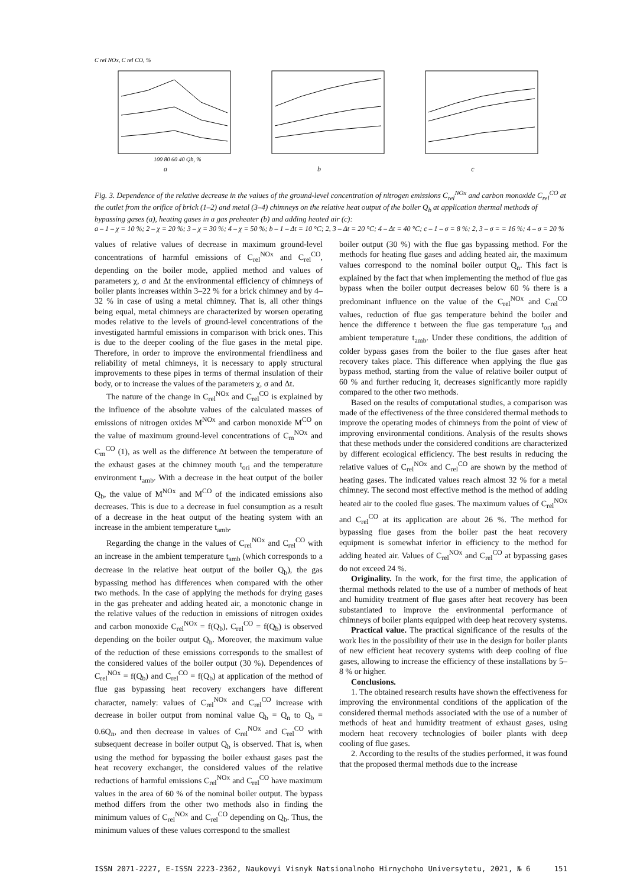C rel NOx, C rel CO, %
100 80 60 40 Qb, %
a
b c
Fig. 3. Dependence of the relative decrease in the values of the ground-level concentration of nitrogen emissions C<sub>rel</sub><sup>NOx</sup> and carbon monoxide C<sub>rel</sub><sup>CO</sup> at the outlet from the orifice of brick (1–2) and metal (3–4) chimneys on the relative heat output of the boiler Q<sub>b</sub> at application thermal methods of bypassing gases (a), heating gases in a gas preheater (b) and adding heated air (c):
a – 1 – χ = 10 %; 2 – χ = 20 %; 3 – χ = 30 %; 4 – χ = 50 %; b – 1 – Δt = 10 °C; 2, 3 – Δt = 20 °C; 4 – Δt = 40 °C; c – 1 – σ = 8 %; 2, 3 – σ = = 16 %; 4 – σ = 20 %
values of relative values of decrease in maximum ground-level concentrations of harmful emissions of C<sub>rel</sub><sup>NOx</sup> and C<sub>rel</sub><sup>CO</sup>, depending on the boiler mode, applied method and values of parameters χ, σ and Δt the environmental efficiency of chimneys of boiler plants increases within 3–22 % for a brick chimney and by 4–32 % in case of using a metal chimney. That is, all other things being equal, metal chimneys are characterized by worsen operating modes relative to the levels of ground-level concentrations of the investigated harmful emissions in comparison with brick ones. This is due to the deeper cooling of the flue gases in the metal pipe. Therefore, in order to improve the environmental friendliness and reliability of metal chimneys, it is necessary to apply structural improvements to these pipes in terms of thermal insulation of their body, or to increase the values of the parameters χ, σ and Δt.
The nature of the change in C<sub>rel</sub><sup>NOx</sup> and C<sub>rel</sub><sup>CO</sup> is explained by the influence of the absolute values of the calculated masses of emissions of nitrogen oxides M<sup>NOx</sup> and carbon monoxide M<sup>CO</sup> on the value of maximum ground-level concentrations of C<sub>m</sub><sup>NOx</sup> and C<sub>m</sub><sup>CO</sup> (1), as well as the difference Δt between the temperature of the exhaust gases at the chimney mouth t<sub>ori</sub> and the temperature environment t<sub>amb</sub>. With a decrease in the heat output of the boiler Q<sub>b</sub>, the value of M<sup>NOx</sup> and M<sup>CO</sup> of the indicated emissions also decreases. This is due to a decrease in fuel consumption as a result of a decrease in the heat output of the heating system with an increase in the ambient temperature t<sub>amb</sub>.
Regarding the change in the values of C<sub>rel</sub><sup>NOx</sup> and C<sub>rel</sub><sup>CO</sup> with an increase in the ambient temperature t<sub>amb</sub> (which corresponds to a decrease in the relative heat output of the boiler Q<sub>b</sub>), the gas bypassing method has differences when compared with the other two methods. In the case of applying the methods for drying gases in the gas preheater and adding heated air, a monotonic change in the relative values of the reduction in emissions of nitrogen oxides and carbon monoxide C<sub>rel</sub><sup>NOx</sup> = f(Q<sub>b</sub>), C<sub>rel</sub><sup>CO</sup> = f(Q<sub>b</sub>) is observed depending on the boiler output Q<sub>b</sub>. Moreover, the maximum value of the reduction of these emissions corresponds to the smallest of the considered values of the boiler output (30 %). Dependences of C<sub>rel</sub><sup>NOx</sup> = f(Q<sub>b</sub>) and C<sub>rel</sub><sup>CO</sup> = f(Q<sub>b</sub>) at application of the method of flue gas bypassing heat recovery exchangers have different character, namely: values of C<sub>rel</sub><sup>NOx</sup> and C<sub>rel</sub><sup>CO</sup> increase with decrease in boiler output from nominal value Q<sub>b</sub> = Q<sub>n</sub> to Q<sub>b</sub> = 0.6Q<sub>n</sub>, and then decrease in values of C<sub>rel</sub><sup>NOx</sup> and C<sub>rel</sub><sup>CO</sup> with subsequent decrease in boiler output Q<sub>b</sub> is observed. That is, when using the method for bypassing the boiler exhaust gases past the heat recovery exchanger, the considered values of the relative reductions of harmful emissions C<sub>rel</sub><sup>NOx</sup> and C<sub>rel</sub><sup>CO</sup> have maximum values in the area of 60 % of the nominal boiler output. The bypass method differs from the other two methods also in finding the minimum values of C<sub>rel</sub><sup>NOx</sup> and C<sub>rel</sub><sup>CO</sup> depending on Q<sub>b</sub>. Thus, the minimum values of these values correspond to the smallest
boiler output (30 %) with the flue gas bypassing method. For the methods for heating flue gases and adding heated air, the maximum values correspond to the nominal boiler output Q<sub>n</sub>. This fact is explained by the fact that when implementing the method of flue gas bypass when the boiler output decreases below 60 % there is a predominant influence on the value of the C<sub>rel</sub><sup>NOx</sup> and C<sub>rel</sub><sup>CO</sup> values, reduction of flue gas temperature behind the boiler and hence the difference t between the flue gas temperature t<sub>ori</sub> and ambient temperature t<sub>amb</sub>. Under these conditions, the addition of colder bypass gases from the boiler to the flue gases after heat recovery takes place. This difference when applying the flue gas bypass method, starting from the value of relative boiler output of 60 % and further reducing it, decreases significantly more rapidly compared to the other two methods.
Based on the results of computational studies, a comparison was made of the effectiveness of the three considered thermal methods to improve the operating modes of chimneys from the point of view of improving environmental conditions. Analysis of the results shows that these methods under the considered conditions are characterized by different ecological efficiency. The best results in reducing the relative values of C<sub>rel</sub><sup>NOx</sup> and C<sub>rel</sub><sup>CO</sup> are shown by the method of heating gases. The indicated values reach almost 32 % for a metal chimney. The second most effective method is the method of adding heated air to the cooled flue gases. The maximum values of C<sub>rel</sub><sup>NOx</sup> and C<sub>rel</sub><sup>CO</sup> at its application are about 26 %. The method for bypassing flue gases from the boiler past the heat recovery equipment is somewhat inferior in efficiency to the method for adding heated air. Values of C<sub>rel</sub><sup>NOx</sup> and C<sub>rel</sub><sup>CO</sup> at bypassing gases do not exceed 24 %.
Originality. In the work, for the first time, the application of thermal methods related to the use of a number of methods of heat and humidity treatment of flue gases after heat recovery has been substantiated to improve the environmental performance of chimneys of boiler plants equipped with deep heat recovery systems.
Practical value. The practical significance of the results of the work lies in the possibility of their use in the design for boiler plants of new efficient heat recovery systems with deep cooling of flue gases, allowing to increase the efficiency of these installations by 5–8 % or higher.
Conclusions.
1. The obtained research results have shown the effectiveness for improving the environmental conditions of the application of the considered thermal methods associated with the use of a number of methods of heat and humidity treatment of exhaust gases, using modern heat recovery technologies of boiler plants with deep cooling of flue gases.
2. According to the results of the studies performed, it was found that the proposed thermal methods due to the increase
ISSN 2071-2227, E-ISSN 2223-2362, Naukovyi Visnyk Natsionalnoho Hirnychoho Universytetu, 2021, № 6 151